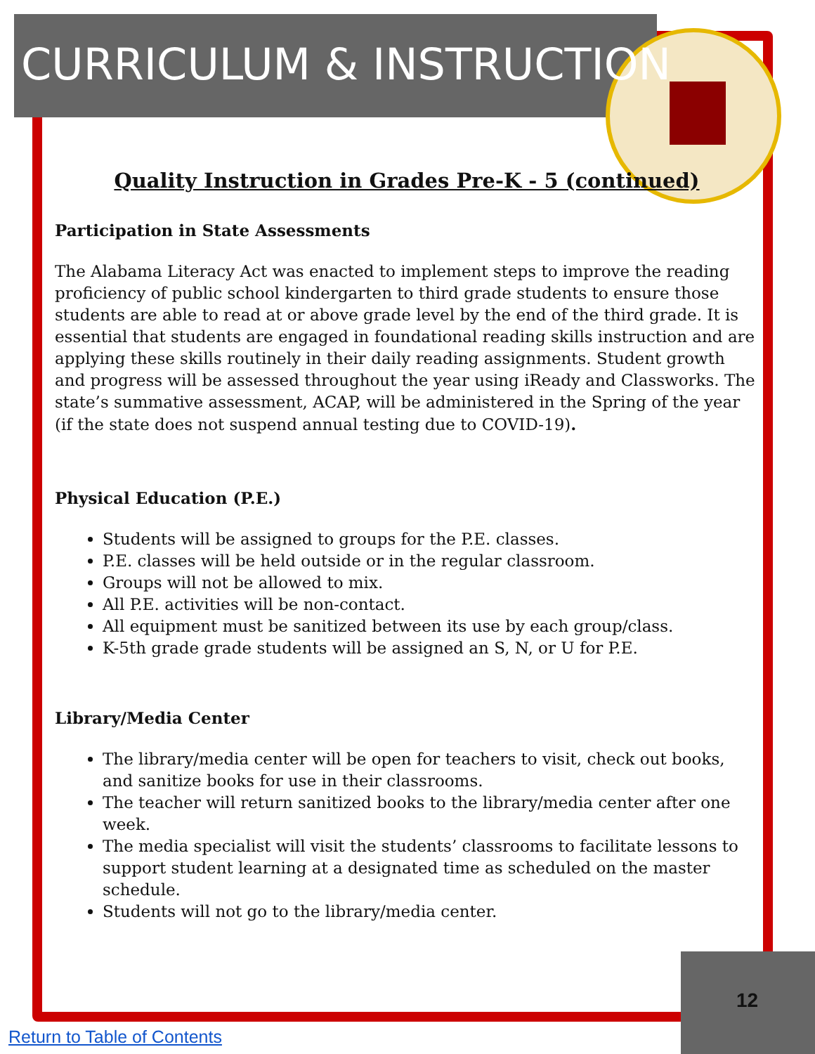CURRICULUM & INSTRUCTION
Quality Instruction in Grades Pre-K - 5 (continued)
Participation in State Assessments
The Alabama Literacy Act was enacted to implement steps to improve the reading proficiency of public school kindergarten to third grade students to ensure those students are able to read at or above grade level by the end of the third grade. It is essential that students are engaged in foundational reading skills instruction and are applying these skills routinely in their daily reading assignments. Student growth and progress will be assessed throughout the year using iReady and Classworks. The state’s summative assessment, ACAP, will be administered in the Spring of the year (if the state does not suspend annual testing due to COVID-19).
Physical Education (P.E.)
Students will be assigned to groups for the P.E. classes.
P.E. classes will be held outside or in the regular classroom.
Groups will not be allowed to mix.
All P.E. activities will be non-contact.
All equipment must be sanitized between its use by each group/class.
K-5th grade grade students will be assigned an S, N, or U for P.E.
Library/Media Center
The library/media center will be open for teachers to visit, check out books, and sanitize books for use in their classrooms.
The teacher will return sanitized books to the library/media center after one week.
The media specialist will visit the students’ classrooms to facilitate lessons to support student learning at a designated time as scheduled on the master schedule.
Students will not go to the library/media center.
12
Return to Table of Contents